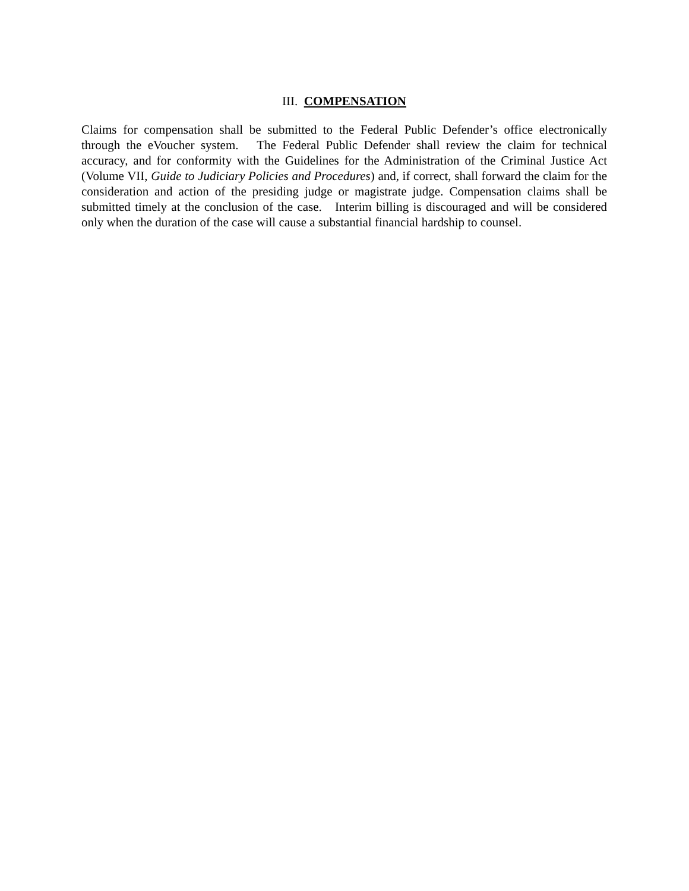III. COMPENSATION
Claims for compensation shall be submitted to the Federal Public Defender’s office electronically through the eVoucher system. The Federal Public Defender shall review the claim for technical accuracy, and for conformity with the Guidelines for the Administration of the Criminal Justice Act (Volume VII, Guide to Judiciary Policies and Procedures) and, if correct, shall forward the claim for the consideration and action of the presiding judge or magistrate judge. Compensation claims shall be submitted timely at the conclusion of the case. Interim billing is discouraged and will be considered only when the duration of the case will cause a substantial financial hardship to counsel.